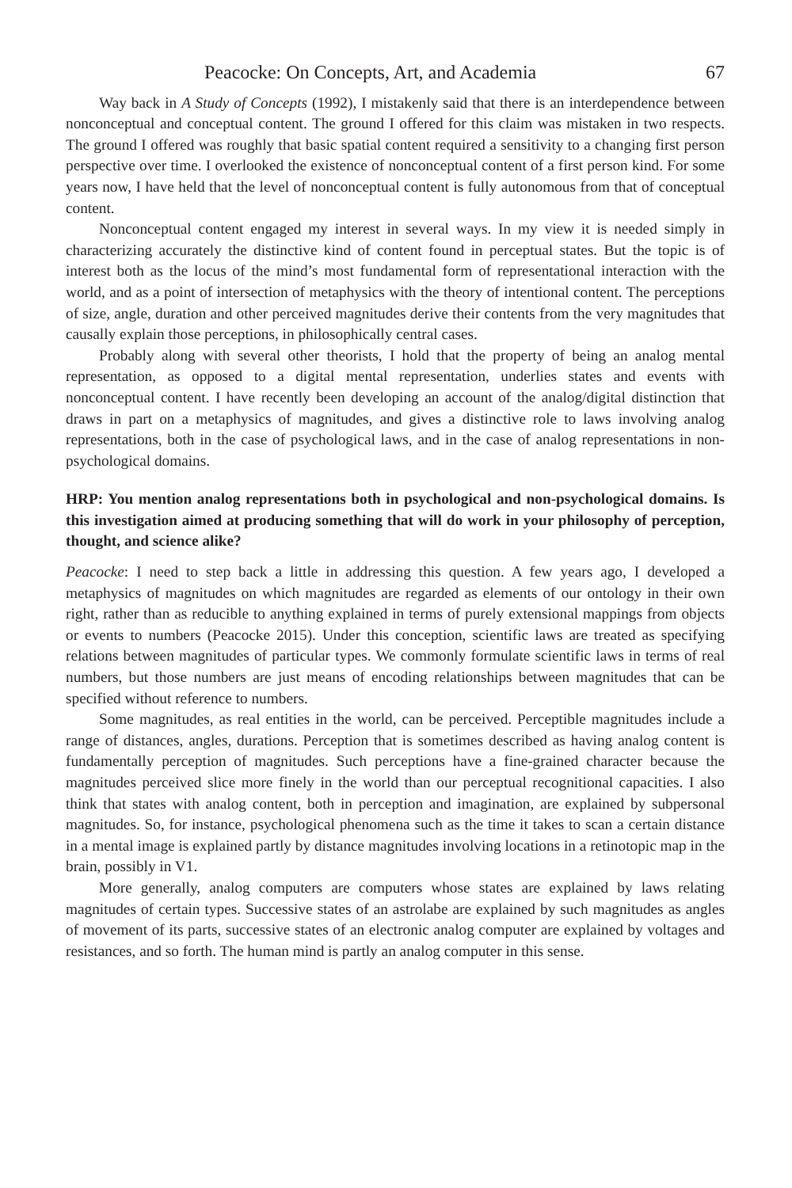Peacocke: On Concepts, Art, and Academia 67
Way back in A Study of Concepts (1992), I mistakenly said that there is an interdependence between nonconceptual and conceptual content. The ground I offered for this claim was mistaken in two respects. The ground I offered was roughly that basic spatial content required a sensitivity to a changing first person perspective over time. I overlooked the existence of nonconceptual content of a first person kind. For some years now, I have held that the level of nonconceptual content is fully autonomous from that of conceptual content.
Nonconceptual content engaged my interest in several ways. In my view it is needed simply in characterizing accurately the distinctive kind of content found in perceptual states. But the topic is of interest both as the locus of the mind’s most fundamental form of representational interaction with the world, and as a point of intersection of metaphysics with the theory of intentional content. The perceptions of size, angle, duration and other perceived magnitudes derive their contents from the very magnitudes that causally explain those perceptions, in philosophically central cases.
Probably along with several other theorists, I hold that the property of being an analog mental representation, as opposed to a digital mental representation, underlies states and events with nonconceptual content. I have recently been developing an account of the analog/digital distinction that draws in part on a metaphysics of magnitudes, and gives a distinctive role to laws involving analog representations, both in the case of psychological laws, and in the case of analog representations in non-psychological domains.
HRP: You mention analog representations both in psychological and non-psychological domains. Is this investigation aimed at producing something that will do work in your philosophy of perception, thought, and science alike?
Peacocke: I need to step back a little in addressing this question. A few years ago, I developed a metaphysics of magnitudes on which magnitudes are regarded as elements of our ontology in their own right, rather than as reducible to anything explained in terms of purely extensional mappings from objects or events to numbers (Peacocke 2015). Under this conception, scientific laws are treated as specifying relations between magnitudes of particular types. We commonly formulate scientific laws in terms of real numbers, but those numbers are just means of encoding relationships between magnitudes that can be specified without reference to numbers.
Some magnitudes, as real entities in the world, can be perceived. Perceptible magnitudes include a range of distances, angles, durations. Perception that is sometimes described as having analog content is fundamentally perception of magnitudes. Such perceptions have a fine-grained character because the magnitudes perceived slice more finely in the world than our perceptual recognitional capacities. I also think that states with analog content, both in perception and imagination, are explained by subpersonal magnitudes. So, for instance, psychological phenomena such as the time it takes to scan a certain distance in a mental image is explained partly by distance magnitudes involving locations in a retinotopic map in the brain, possibly in V1.
More generally, analog computers are computers whose states are explained by laws relating magnitudes of certain types. Successive states of an astrolabe are explained by such magnitudes as angles of movement of its parts, successive states of an electronic analog computer are explained by voltages and resistances, and so forth. The human mind is partly an analog computer in this sense.